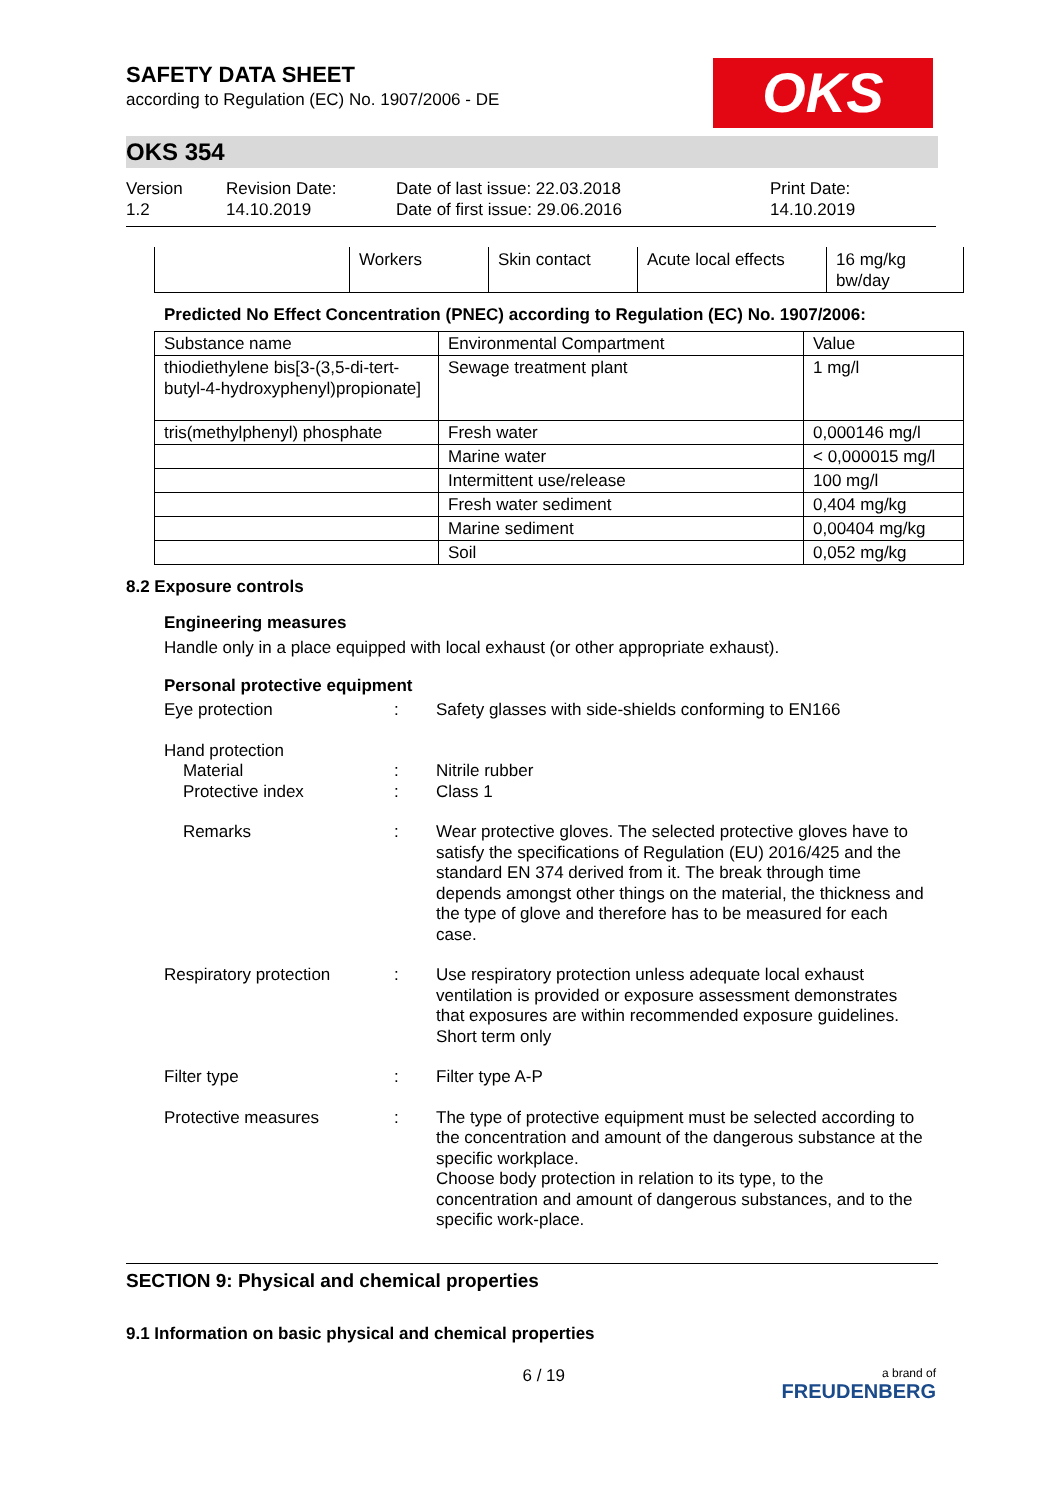SAFETY DATA SHEET
according to Regulation (EC) No. 1907/2006 - DE
OKS
OKS 354
Version
1.2
Revision Date:
14.10.2019
Date of last issue: 22.03.2018
Date of first issue: 29.06.2016
Print Date:
14.10.2019
| | Workers | Skin contact | Acute local effects | 16 mg/kg bw/day |
Predicted No Effect Concentration (PNEC) according to Regulation (EC) No. 1907/2006:
| Substance name | Environmental Compartment | Value |
| thiodiethylene bis[3-(3,5-di-tert-butyl-4-hydroxyphenyl)propionate] | Sewage treatment plant | 1 mg/l |
| tris(methylphenyl) phosphate | Fresh water | 0,000146 mg/l |
| | Marine water | < 0,000015 mg/l |
| | Intermittent use/release | 100 mg/l |
| | Fresh water sediment | 0,404 mg/kg |
| | Marine sediment | 0,00404 mg/kg |
| | Soil | 0,052 mg/kg |
8.2 Exposure controls
Engineering measures
Handle only in a place equipped with local exhaust (or other appropriate exhaust).
Personal protective equipment
Eye protection : Safety glasses with side-shields conforming to EN166
Hand protection
Material
Protective index
:
:
Nitrile rubber
Class 1
Remarks : Wear protective gloves. The selected protective gloves have to satisfy the specifications of Regulation (EU) 2016/425 and the standard EN 374 derived from it. The break through time depends amongst other things on the material, the thickness and the type of glove and therefore has to be measured for each case.
Respiratory protection : Use respiratory protection unless adequate local exhaust ventilation is provided or exposure assessment demonstrates that exposures are within recommended exposure guidelines.
Short term only
Filter type : Filter type A-P
Protective measures : The type of protective equipment must be selected according to the concentration and amount of the dangerous substance at the specific workplace.
Choose body protection in relation to its type, to the concentration and amount of dangerous substances, and to the specific work-place.
SECTION 9: Physical and chemical properties
9.1 Information on basic physical and chemical properties
6 / 19 a brand of
FREUDENBERG